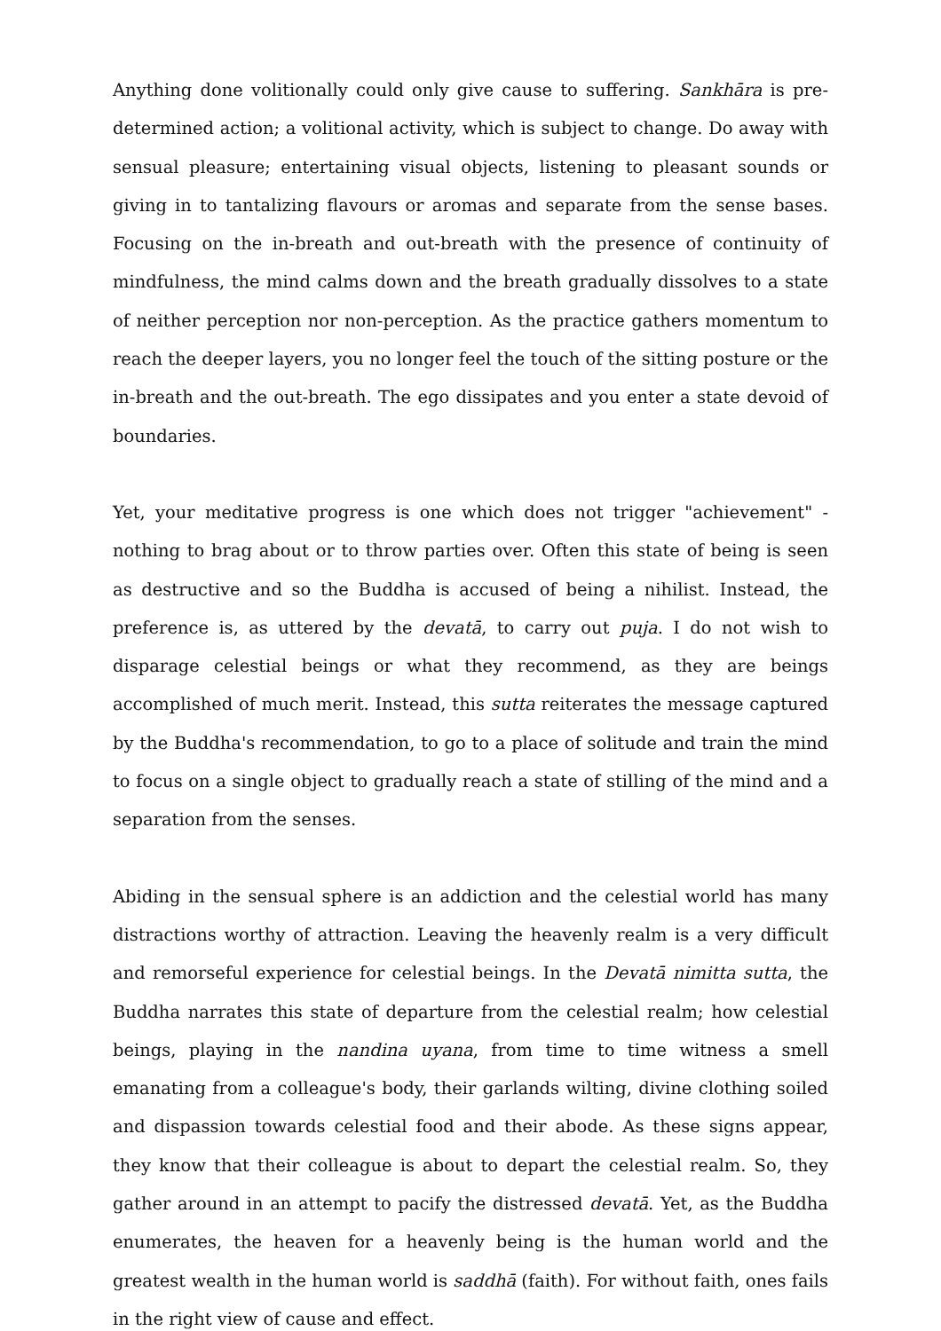Anything done volitionally could only give cause to suffering. Sankhāra is pre-determined action; a volitional activity, which is subject to change. Do away with sensual pleasure; entertaining visual objects, listening to pleasant sounds or giving in to tantalizing flavours or aromas and separate from the sense bases. Focusing on the in-breath and out-breath with the presence of continuity of mindfulness, the mind calms down and the breath gradually dissolves to a state of neither perception nor non-perception. As the practice gathers momentum to reach the deeper layers, you no longer feel the touch of the sitting posture or the in-breath and the out-breath. The ego dissipates and you enter a state devoid of boundaries.
Yet, your meditative progress is one which does not trigger "achievement" - nothing to brag about or to throw parties over. Often this state of being is seen as destructive and so the Buddha is accused of being a nihilist. Instead, the preference is, as uttered by the devatā, to carry out puja. I do not wish to disparage celestial beings or what they recommend, as they are beings accomplished of much merit. Instead, this sutta reiterates the message captured by the Buddha's recommendation, to go to a place of solitude and train the mind to focus on a single object to gradually reach a state of stilling of the mind and a separation from the senses.
Abiding in the sensual sphere is an addiction and the celestial world has many distractions worthy of attraction. Leaving the heavenly realm is a very difficult and remorseful experience for celestial beings. In the Devatā nimitta sutta, the Buddha narrates this state of departure from the celestial realm; how celestial beings, playing in the nandina uyana, from time to time witness a smell emanating from a colleague's body, their garlands wilting, divine clothing soiled and dispassion towards celestial food and their abode. As these signs appear, they know that their colleague is about to depart the celestial realm. So, they gather around in an attempt to pacify the distressed devatā. Yet, as the Buddha enumerates, the heaven for a heavenly being is the human world and the greatest wealth in the human world is saddhā (faith). For without faith, ones fails in the right view of cause and effect.